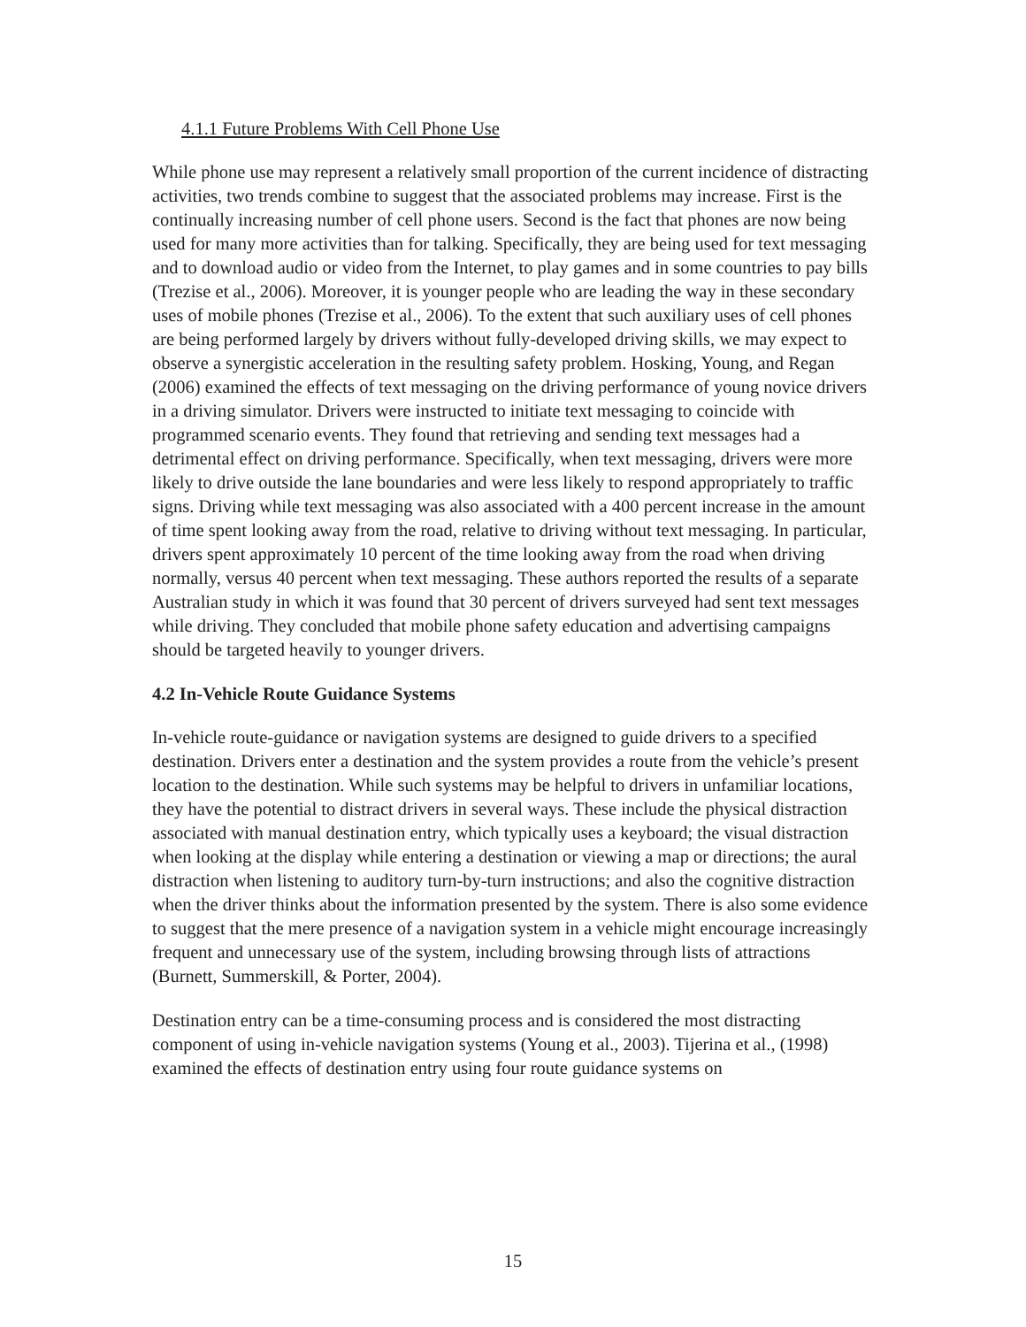4.1.1 Future Problems With Cell Phone Use
While phone use may represent a relatively small proportion of the current incidence of distracting activities, two trends combine to suggest that the associated problems may increase. First is the continually increasing number of cell phone users. Second is the fact that phones are now being used for many more activities than for talking. Specifically, they are being used for text messaging and to download audio or video from the Internet, to play games and in some countries to pay bills (Trezise et al., 2006). Moreover, it is younger people who are leading the way in these secondary uses of mobile phones (Trezise et al., 2006). To the extent that such auxiliary uses of cell phones are being performed largely by drivers without fully-developed driving skills, we may expect to observe a synergistic acceleration in the resulting safety problem. Hosking, Young, and Regan (2006) examined the effects of text messaging on the driving performance of young novice drivers in a driving simulator. Drivers were instructed to initiate text messaging to coincide with programmed scenario events. They found that retrieving and sending text messages had a detrimental effect on driving performance. Specifically, when text messaging, drivers were more likely to drive outside the lane boundaries and were less likely to respond appropriately to traffic signs. Driving while text messaging was also associated with a 400 percent increase in the amount of time spent looking away from the road, relative to driving without text messaging. In particular, drivers spent approximately 10 percent of the time looking away from the road when driving normally, versus 40 percent when text messaging. These authors reported the results of a separate Australian study in which it was found that 30 percent of drivers surveyed had sent text messages while driving. They concluded that mobile phone safety education and advertising campaigns should be targeted heavily to younger drivers.
4.2 In-Vehicle Route Guidance Systems
In-vehicle route-guidance or navigation systems are designed to guide drivers to a specified destination. Drivers enter a destination and the system provides a route from the vehicle’s present location to the destination. While such systems may be helpful to drivers in unfamiliar locations, they have the potential to distract drivers in several ways. These include the physical distraction associated with manual destination entry, which typically uses a keyboard; the visual distraction when looking at the display while entering a destination or viewing a map or directions; the aural distraction when listening to auditory turn-by-turn instructions; and also the cognitive distraction when the driver thinks about the information presented by the system. There is also some evidence to suggest that the mere presence of a navigation system in a vehicle might encourage increasingly frequent and unnecessary use of the system, including browsing through lists of attractions (Burnett, Summerskill, & Porter, 2004).
Destination entry can be a time-consuming process and is considered the most distracting component of using in-vehicle navigation systems (Young et al., 2003). Tijerina et al., (1998) examined the effects of destination entry using four route guidance systems on
15